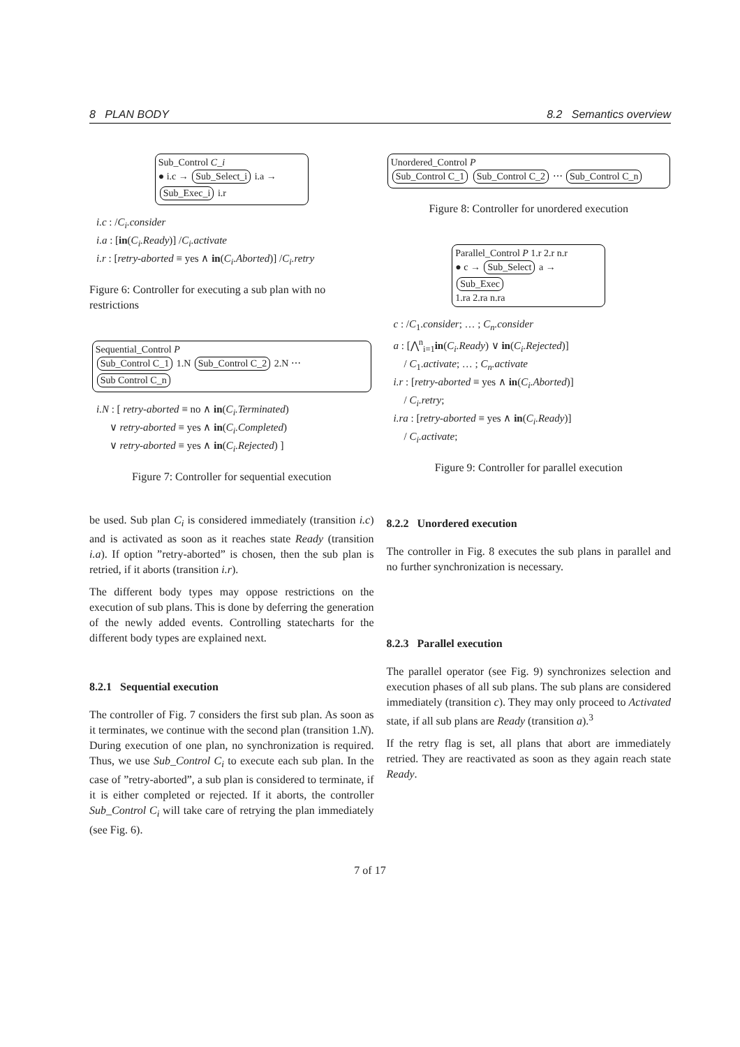8 PLAN BODY 8.2 Semantics overview
Sub_Control C_i
● i.c → Sub_Select_i i.a → Sub_Exec_i i.r
i.c : /C<sub>i</sub>.consider
i.a : [in(C<sub>i</sub>.Ready)] /C<sub>i</sub>.activate
i.r : [retry-aborted ≡ yes ∧ in(C<sub>i</sub>.Aborted)] /C<sub>i</sub>.retry
Figure 6: Controller for executing a sub plan with no restrictions
Sequential_Control P
Sub_Control C_1 1.N Sub_Control C_2 2.N ⋯ Sub Control C_n
i.N : [ retry-aborted ≡ no ∧ in(C<sub>i</sub>.Terminated)
∨ retry-aborted ≡ yes ∧ in(C<sub>i</sub>.Completed)
∨ retry-aborted ≡ yes ∧ in(C<sub>i</sub>.Rejected) ]
Figure 7: Controller for sequential execution
be used. Sub plan C<sub>i</sub> is considered immediately (transition i.c) and is activated as soon as it reaches state Ready (transition i.a). If option ”retry-aborted” is chosen, then the sub plan is retried, if it aborts (transition i.r).
The different body types may oppose restrictions on the execution of sub plans. This is done by deferring the generation of the newly added events. Controlling statecharts for the different body types are explained next.
8.2.1 Sequential execution
The controller of Fig. 7 considers the first sub plan. As soon as it terminates, we continue with the second plan (transition 1.N). During execution of one plan, no synchronization is required. Thus, we use Sub_Control C<sub>i</sub> to execute each sub plan. In the case of ”retry-aborted”, a sub plan is considered to terminate, if it is either completed or rejected. If it aborts, the controller Sub_Control C<sub>i</sub> will take care of retrying the plan immediately (see Fig. 6).
Unordered_Control P
Sub_Control C_1 Sub_Control C_2 ⋯ Sub_Control C_n
Figure 8: Controller for unordered execution
Parallel_Control P 1.r 2.r n.r
● c → Sub_Select a → Sub_Exec
1.ra 2.ra n.ra
c : /C<sub>1</sub>.consider; … ; C<sub>n</sub>.consider
a : [⋀<sup>n</sup><sub>i=1</sub>in(C<sub>i</sub>.Ready) ∨ in(C<sub>i</sub>.Rejected)]
/ C<sub>1</sub>.activate; … ; C<sub>n</sub>.activate
i.r : [retry-aborted ≡ yes ∧ in(C<sub>i</sub>.Aborted)]
/ C<sub>i</sub>.retry;
i.ra : [retry-aborted ≡ yes ∧ in(C<sub>i</sub>.Ready)]
/ C<sub>i</sub>.activate;
Figure 9: Controller for parallel execution
8.2.2 Unordered execution
The controller in Fig. 8 executes the sub plans in parallel and no further synchronization is necessary.
8.2.3 Parallel execution
The parallel operator (see Fig. 9) synchronizes selection and execution phases of all sub plans. The sub plans are considered immediately (transition c). They may only proceed to Activated state, if all sub plans are Ready (transition a).<sup>3</sup>
If the retry flag is set, all plans that abort are immediately retried. They are reactivated as soon as they again reach state Ready.
7 of 17